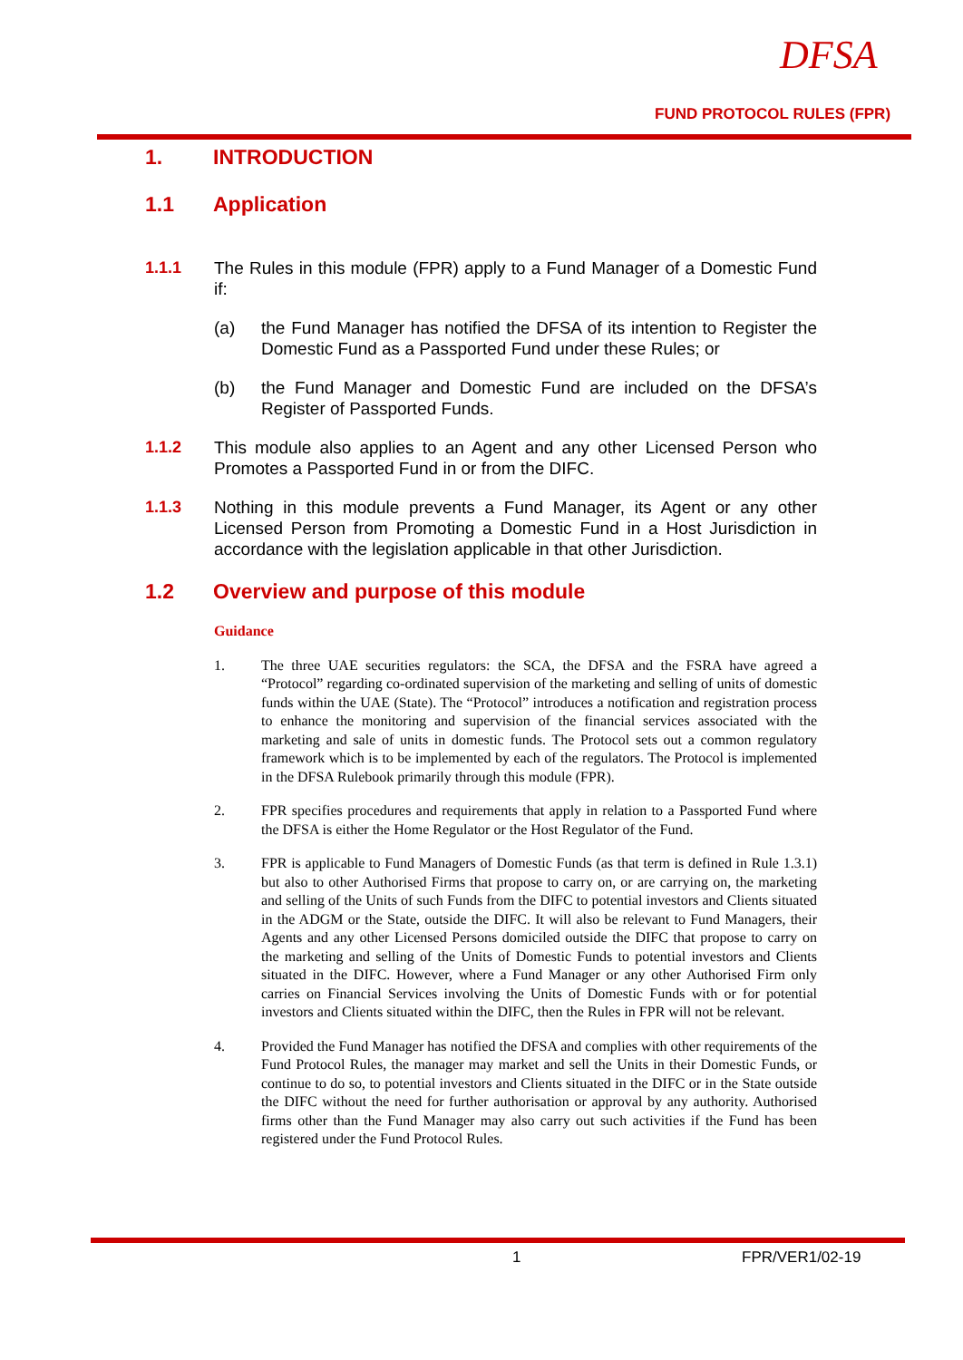DFSA
FUND PROTOCOL RULES (FPR)
1. INTRODUCTION
1.1 Application
1.1.1 The Rules in this module (FPR) apply to a Fund Manager of a Domestic Fund if:
(a) the Fund Manager has notified the DFSA of its intention to Register the Domestic Fund as a Passported Fund under these Rules; or
(b) the Fund Manager and Domestic Fund are included on the DFSA’s Register of Passported Funds.
1.1.2 This module also applies to an Agent and any other Licensed Person who Promotes a Passported Fund in or from the DIFC.
1.1.3 Nothing in this module prevents a Fund Manager, its Agent or any other Licensed Person from Promoting a Domestic Fund in a Host Jurisdiction in accordance with the legislation applicable in that other Jurisdiction.
1.2 Overview and purpose of this module
Guidance
1. The three UAE securities regulators: the SCA, the DFSA and the FSRA have agreed a “Protocol” regarding co-ordinated supervision of the marketing and selling of units of domestic funds within the UAE (State). The “Protocol” introduces a notification and registration process to enhance the monitoring and supervision of the financial services associated with the marketing and sale of units in domestic funds. The Protocol sets out a common regulatory framework which is to be implemented by each of the regulators. The Protocol is implemented in the DFSA Rulebook primarily through this module (FPR).
2. FPR specifies procedures and requirements that apply in relation to a Passported Fund where the DFSA is either the Home Regulator or the Host Regulator of the Fund.
3. FPR is applicable to Fund Managers of Domestic Funds (as that term is defined in Rule 1.3.1) but also to other Authorised Firms that propose to carry on, or are carrying on, the marketing and selling of the Units of such Funds from the DIFC to potential investors and Clients situated in the ADGM or the State, outside the DIFC. It will also be relevant to Fund Managers, their Agents and any other Licensed Persons domiciled outside the DIFC that propose to carry on the marketing and selling of the Units of Domestic Funds to potential investors and Clients situated in the DIFC. However, where a Fund Manager or any other Authorised Firm only carries on Financial Services involving the Units of Domestic Funds with or for potential investors and Clients situated within the DIFC, then the Rules in FPR will not be relevant.
4. Provided the Fund Manager has notified the DFSA and complies with other requirements of the Fund Protocol Rules, the manager may market and sell the Units in their Domestic Funds, or continue to do so, to potential investors and Clients situated in the DIFC or in the State outside the DIFC without the need for further authorisation or approval by any authority. Authorised firms other than the Fund Manager may also carry out such activities if the Fund has been registered under the Fund Protocol Rules.
1 FPR/VER1/02-19